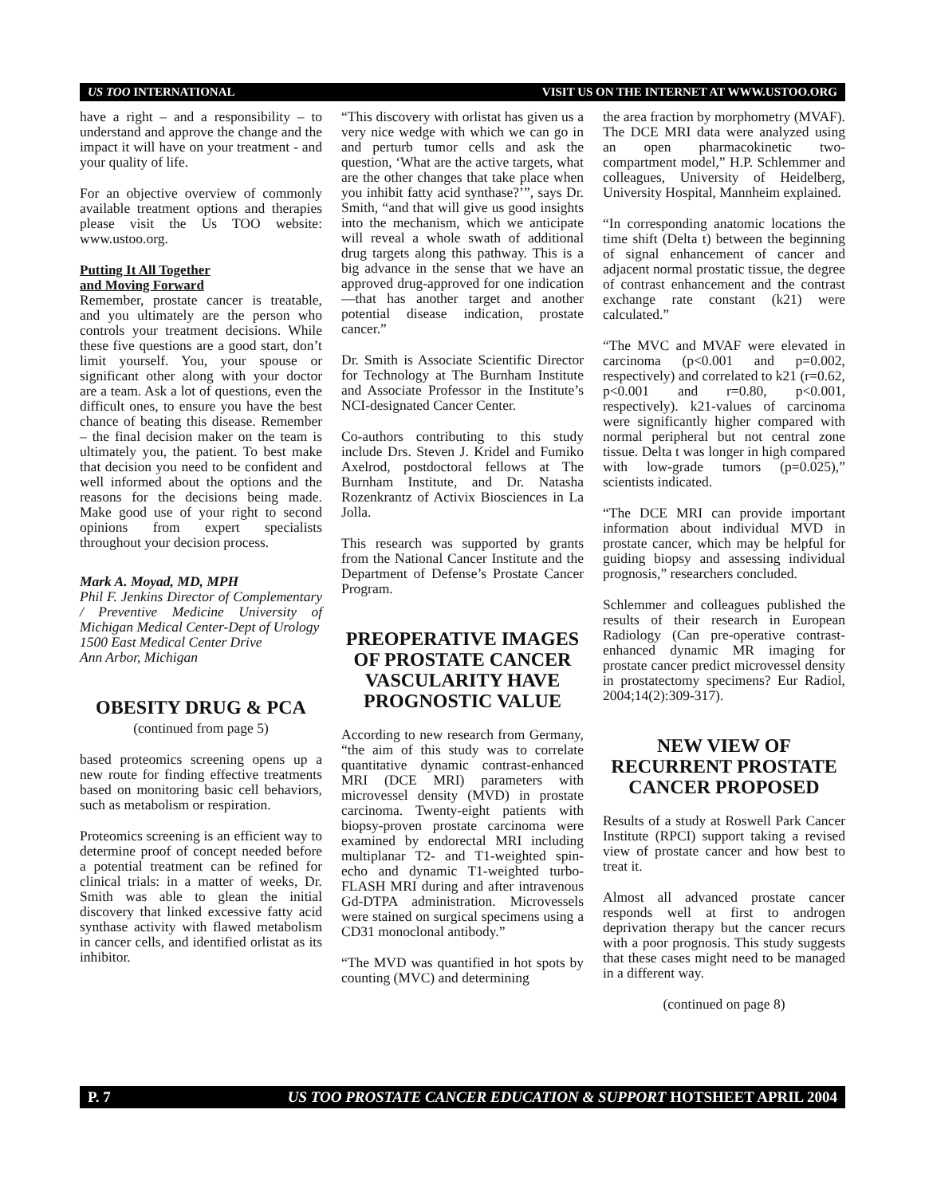US TOO INTERNATIONAL VISIT US ON THE INTERNET AT WWW.USTOO.ORG
have a right – and a responsibility – to understand and approve the change and the impact it will have on your treatment - and your quality of life.
For an objective overview of commonly available treatment options and therapies please visit the Us TOO website: www.ustoo.org.
Putting It All Together
and Moving Forward
Remember, prostate cancer is treatable, and you ultimately are the person who controls your treatment decisions. While these five questions are a good start, don’t limit yourself. You, your spouse or significant other along with your doctor are a team. Ask a lot of questions, even the difficult ones, to ensure you have the best chance of beating this disease. Remember – the final decision maker on the team is ultimately you, the patient. To best make that decision you need to be confident and well informed about the options and the reasons for the decisions being made. Make good use of your right to second opinions from expert specialists throughout your decision process.
Mark A. Moyad, MD, MPH
Phil F. Jenkins Director of Complementary / Preventive Medicine University of Michigan Medical Center-Dept of Urology
1500 East Medical Center Drive
Ann Arbor, Michigan
OBESITY DRUG & PCA
(continued from page 5)
based proteomics screening opens up a new route for finding effective treatments based on monitoring basic cell behaviors, such as metabolism or respiration.
Proteomics screening is an efficient way to determine proof of concept needed before a potential treatment can be refined for clinical trials: in a matter of weeks, Dr. Smith was able to glean the initial discovery that linked excessive fatty acid synthase activity with flawed metabolism in cancer cells, and identified orlistat as its inhibitor.
“This discovery with orlistat has given us a very nice wedge with which we can go in and perturb tumor cells and ask the question, ‘What are the active targets, what are the other changes that take place when you inhibit fatty acid synthase?’”, says Dr. Smith, “and that will give us good insights into the mechanism, which we anticipate will reveal a whole swath of additional drug targets along this pathway. This is a big advance in the sense that we have an approved drug-approved for one indication—that has another target and another potential disease indication, prostate cancer.”
Dr. Smith is Associate Scientific Director for Technology at The Burnham Institute and Associate Professor in the Institute’s NCI-designated Cancer Center.
Co-authors contributing to this study include Drs. Steven J. Kridel and Fumiko Axelrod, postdoctoral fellows at The Burnham Institute, and Dr. Natasha Rozenkrantz of Activix Biosciences in La Jolla.
This research was supported by grants from the National Cancer Institute and the Department of Defense’s Prostate Cancer Program.
PREOPERATIVE IMAGES OF PROSTATE CANCER VASCULARITY HAVE PROGNOSTIC VALUE
According to new research from Germany, “the aim of this study was to correlate quantitative dynamic contrast-enhanced MRI (DCE MRI) parameters with microvessel density (MVD) in prostate carcinoma. Twenty-eight patients with biopsy-proven prostate carcinoma were examined by endorectal MRI including multiplanar T2- and T1-weighted spin-echo and dynamic T1-weighted turbo-FLASH MRI during and after intravenous Gd-DTPA administration. Microvessels were stained on surgical specimens using a CD31 monoclonal antibody.”
“The MVD was quantified in hot spots by counting (MVC) and determining
the area fraction by morphometry (MVAF). The DCE MRI data were analyzed using an open pharmacokinetic two-compartment model,” H.P. Schlemmer and colleagues, University of Heidelberg, University Hospital, Mannheim explained.
“In corresponding anatomic locations the time shift (Delta t) between the beginning of signal enhancement of cancer and adjacent normal prostatic tissue, the degree of contrast enhancement and the contrast exchange rate constant (k21) were calculated.”
“The MVC and MVAF were elevated in carcinoma (p<0.001 and p=0.002, respectively) and correlated to k21 (r=0.62, p<0.001 and r=0.80, p<0.001, respectively). k21-values of carcinoma were significantly higher compared with normal peripheral but not central zone tissue. Delta t was longer in high compared with low-grade tumors (p=0.025),” scientists indicated.
“The DCE MRI can provide important information about individual MVD in prostate cancer, which may be helpful for guiding biopsy and assessing individual prognosis,” researchers concluded.
Schlemmer and colleagues published the results of their research in European Radiology (Can pre-operative contrast-enhanced dynamic MR imaging for prostate cancer predict microvessel density in prostatectomy specimens? Eur Radiol, 2004;14(2):309-317).
NEW VIEW OF RECURRENT PROSTATE CANCER PROPOSED
Results of a study at Roswell Park Cancer Institute (RPCI) support taking a revised view of prostate cancer and how best to treat it.
Almost all advanced prostate cancer responds well at first to androgen deprivation therapy but the cancer recurs with a poor prognosis. This study suggests that these cases might need to be managed in a different way.
(continued on page 8)
P. 7 US TOO PROSTATE CANCER EDUCATION & SUPPORT HOTSHEET APRIL 2004